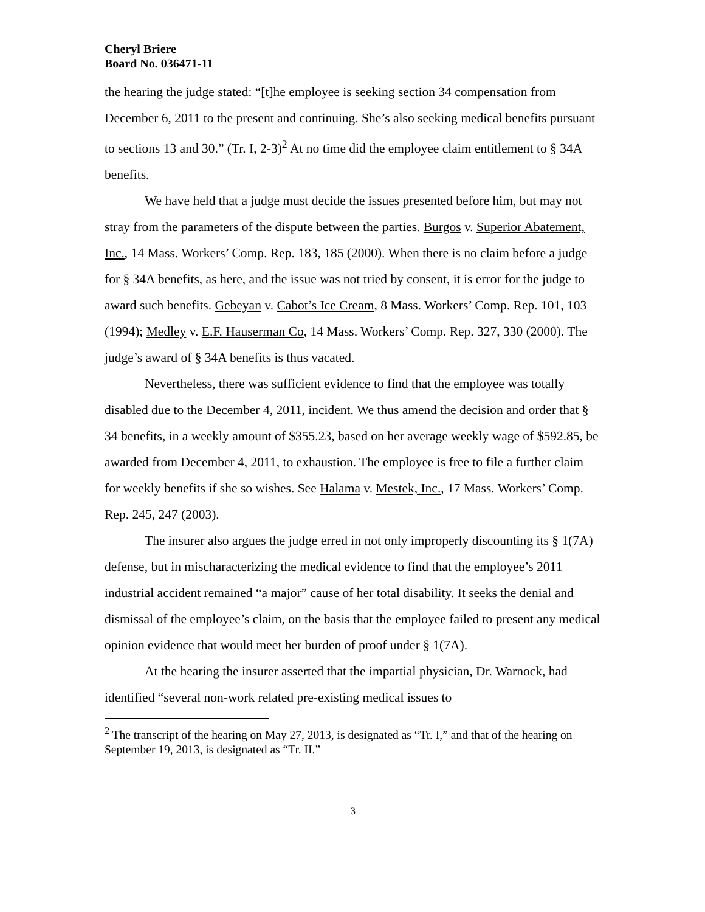Cheryl Briere
Board No. 036471-11
the hearing the judge stated: “[t]he employee is seeking section 34 compensation from December 6, 2011 to the present and continuing. She’s also seeking medical benefits pursuant to sections 13 and 30.” (Tr. I, 2-3)<sup>2</sup> At no time did the employee claim entitlement to § 34A benefits.
We have held that a judge must decide the issues presented before him, but may not stray from the parameters of the dispute between the parties. Burgos v. Superior Abatement, Inc., 14 Mass. Workers’ Comp. Rep. 183, 185 (2000). When there is no claim before a judge for § 34A benefits, as here, and the issue was not tried by consent, it is error for the judge to award such benefits. Gebeyan v. Cabot’s Ice Cream, 8 Mass. Workers’ Comp. Rep. 101, 103 (1994); Medley v. E.F. Hauserman Co, 14 Mass. Workers’ Comp. Rep. 327, 330 (2000). The judge’s award of § 34A benefits is thus vacated.
Nevertheless, there was sufficient evidence to find that the employee was totally disabled due to the December 4, 2011, incident. We thus amend the decision and order that § 34 benefits, in a weekly amount of $355.23, based on her average weekly wage of $592.85, be awarded from December 4, 2011, to exhaustion. The employee is free to file a further claim for weekly benefits if she so wishes. See Halama v. Mestek, Inc., 17 Mass. Workers’ Comp. Rep. 245, 247 (2003).
The insurer also argues the judge erred in not only improperly discounting its § 1(7A) defense, but in mischaracterizing the medical evidence to find that the employee’s 2011 industrial accident remained “a major” cause of her total disability. It seeks the denial and dismissal of the employee’s claim, on the basis that the employee failed to present any medical opinion evidence that would meet her burden of proof under § 1(7A).
At the hearing the insurer asserted that the impartial physician, Dr. Warnock, had identified “several non-work related pre-existing medical issues to
<sup>2</sup> The transcript of the hearing on May 27, 2013, is designated as “Tr. I,” and that of the hearing on September 19, 2013, is designated as “Tr. II.”
3